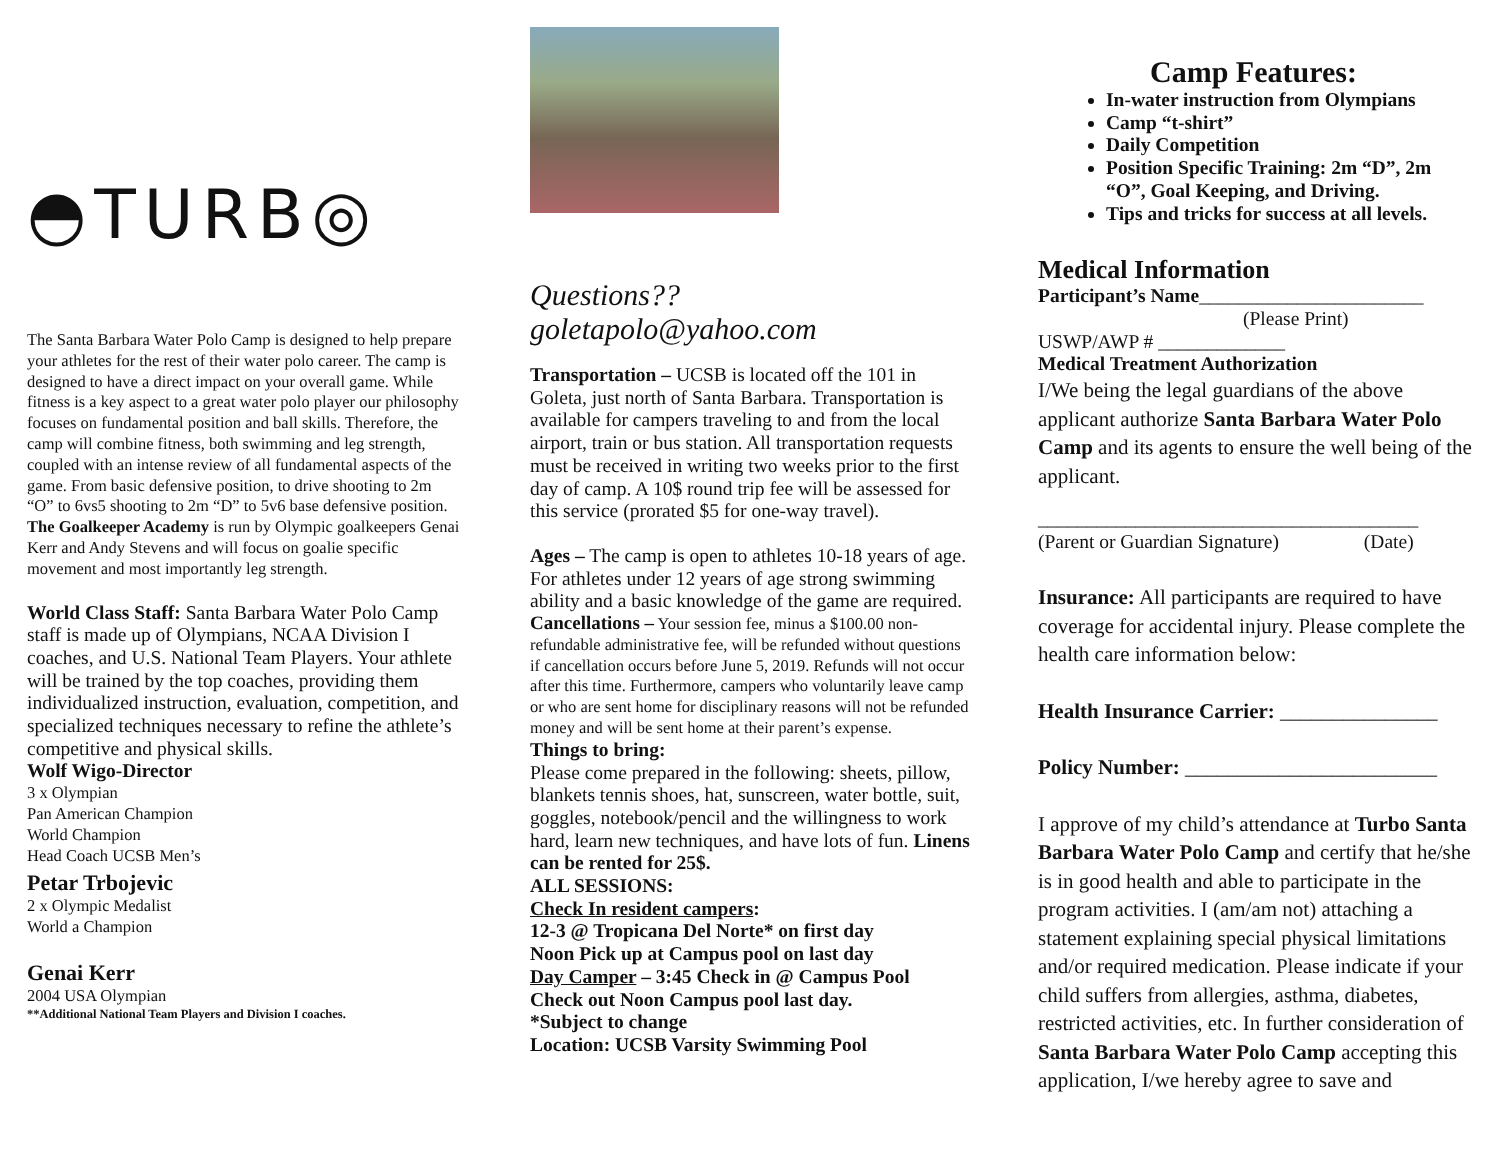◓TURB◎
The Santa Barbara Water Polo Camp is designed to help prepare your athletes for the rest of their water polo career. The camp is designed to have a direct impact on your overall game. While fitness is a key aspect to a great water polo player our philosophy focuses on fundamental position and ball skills. Therefore, the camp will combine fitness, both swimming and leg strength, coupled with an intense review of all fundamental aspects of the game. From basic defensive position, to drive shooting to 2m “O” to 6vs5 shooting to 2m “D” to 5v6 base defensive position. The Goalkeeper Academy is run by Olympic goalkeepers Genai Kerr and Andy Stevens and will focus on goalie specific movement and most importantly leg strength.
World Class Staff: Santa Barbara Water Polo Camp staff is made up of Olympians, NCAA Division I coaches, and U.S. National Team Players. Your athlete will be trained by the top coaches, providing them individualized instruction, evaluation, competition, and specialized techniques necessary to refine the athlete’s competitive and physical skills.
Wolf Wigo-Director
3 x Olympian
Pan American Champion
World Champion
Head Coach UCSB Men’s
Petar Trbojevic
2 x Olympic Medalist
World a Champion
Genai Kerr
2004 USA Olympian
**Additional National Team Players and Division I coaches.
Questions?? goletapolo@yahoo.com
Transportation – UCSB is located off the 101 in Goleta, just north of Santa Barbara. Transportation is available for campers traveling to and from the local airport, train or bus station. All transportation requests must be received in writing two weeks prior to the first day of camp. A 10$ round trip fee will be assessed for this service (prorated $5 for one-way travel).
Ages – The camp is open to athletes 10-18 years of age. For athletes under 12 years of age strong swimming ability and a basic knowledge of the game are required.
Cancellations – Your session fee, minus a $100.00 non-refundable administrative fee, will be refunded without questions if cancellation occurs before June 5, 2019. Refunds will not occur after this time. Furthermore, campers who voluntarily leave camp or who are sent home for disciplinary reasons will not be refunded money and will be sent home at their parent’s expense.
Things to bring:
Please come prepared in the following: sheets, pillow, blankets tennis shoes, hat, sunscreen, water bottle, suit, goggles, notebook/pencil and the willingness to work hard, learn new techniques, and have lots of fun. Linens can be rented for 25$.
ALL SESSIONS:
Check In resident campers:
12-3 @ Tropicana Del Norte* on first day
Noon Pick up at Campus pool on last day
Day Camper – 3:45 Check in @ Campus Pool
Check out Noon Campus pool last day.
*Subject to change
Location: UCSB Varsity Swimming Pool
Camp Features:
In-water instruction from Olympians
Camp “t-shirt”
Daily Competition
Position Specific Training: 2m “D”, 2m “O”, Goal Keeping, and Driving.
Tips and tricks for success at all levels.
Medical Information
Participant’s Name_______________________
(Please Print)
USWP/AWP # _____________
Medical Treatment Authorization
I/We being the legal guardians of the above applicant authorize Santa Barbara Water Polo Camp and its agents to ensure the well being of the applicant.
_______________________________________
(Parent or Guardian Signature) (Date)
Insurance: All participants are required to have coverage for accidental injury. Please complete the health care information below:
Health Insurance Carrier: _______________
Policy Number: ________________________
I approve of my child’s attendance at Turbo Santa Barbara Water Polo Camp and certify that he/she is in good health and able to participate in the program activities. I (am/am not) attaching a statement explaining special physical limitations and/or required medication. Please indicate if your child suffers from allergies, asthma, diabetes, restricted activities, etc. In further consideration of Santa Barbara Water Polo Camp accepting this application, I/we hereby agree to save and